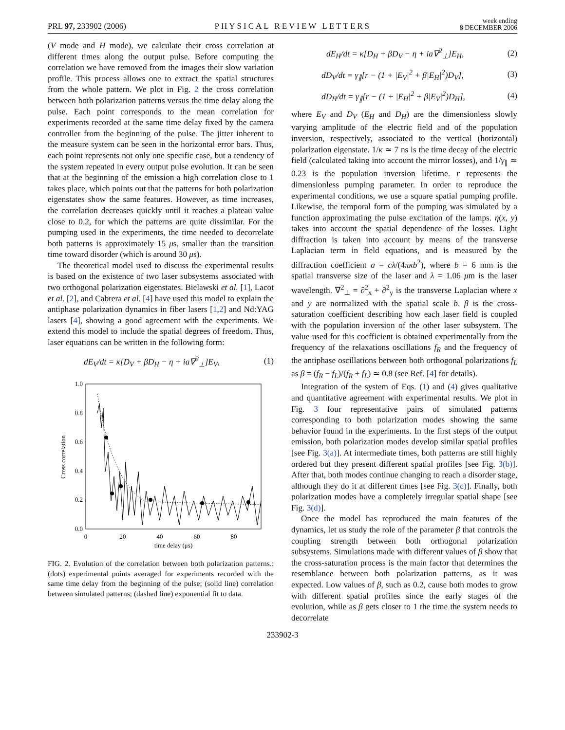PRL 97, 233902 (2006) PHYSICAL REVIEW LETTERS week ending
8 DECEMBER 2006
(V mode and H mode), we calculate their cross correlation at different times along the output pulse. Before computing the correlation we have removed from the images their slow variation profile. This process allows one to extract the spatial structures from the whole pattern. We plot in Fig. 2 the cross correlation between both polarization patterns versus the time delay along the pulse. Each point corresponds to the mean correlation for experiments recorded at the same time delay fixed by the camera controller from the beginning of the pulse. The jitter inherent to the measure system can be seen in the horizontal error bars. Thus, each point represents not only one specific case, but a tendency of the system repeated in every output pulse evolution. It can be seen that at the beginning of the emission a high correlation close to 1 takes place, which points out that the patterns for both polarization eigenstates show the same features. However, as time increases, the correlation decreases quickly until it reaches a plateau value close to 0.2, for which the patterns are quite dissimilar. For the pumping used in the experiments, the time needed to decorrelate both patterns is approximately 15 μs, smaller than the transition time toward disorder (which is around 30 μs).
The theoretical model used to discuss the experimental results is based on the existence of two laser subsystems associated with two orthogonal polarization eigenstates. Bielawski et al. [1], Lacot et al. [2], and Cabrera et al. [4] have used this model to explain the antiphase polarization dynamics in fiber lasers [1,2] and Nd:YAG lasers [4], showing a good agreement with the experiments. We extend this model to include the spatial degrees of freedom. Thus, laser equations can be written in the following form:
dE<sub>V</sub>/dt = κ[D<sub>V</sub> + βD<sub>H</sub> − η + ia∇<sup>2</sup><sub>⊥</sub>]E<sub>V</sub>, (1)
1.0
0.8
0.6
0.4
0.2
0.0
0
20
40
60
80
time delay (μs)
Cross correlation
FIG. 2. Evolution of the correlation between both polarization patterns.: (dots) experimental points averaged for experiments recorded with the same time delay from the beginning of the pulse; (solid line) correlation between simulated patterns; (dashed line) exponential fit to data.
dE<sub>H</sub>/dt = κ[D<sub>H</sub> + βD<sub>V</sub> − η + ia∇<sup>2</sup><sub>⊥</sub>]E<sub>H</sub>, (2)
dD<sub>V</sub>/dt = γ<sub>∥</sub>[r − (1 + |E<sub>V</sub>|<sup>2</sup> + β|E<sub>H</sub>|<sup>2</sup>)D<sub>V</sub>], (3)
dD<sub>H</sub>/dt = γ<sub>∥</sub>[r − (1 + |E<sub>H</sub>|<sup>2</sup> + β|E<sub>V</sub>|<sup>2</sup>)D<sub>H</sub>], (4)
where E<sub>V</sub> and D<sub>V</sub> (E<sub>H</sub> and D<sub>H</sub>) are the dimensionless slowly varying amplitude of the electric field and of the population inversion, respectively, associated to the vertical (horizontal) polarization eigenstate. 1/κ ≃ 7 ns is the time decay of the electric field (calculated taking into account the mirror losses), and 1/γ<sub>∥</sub> ≃ 0.23 is the population inversion lifetime. r represents the dimensionless pumping parameter. In order to reproduce the experimental conditions, we use a square spatial pumping profile. Likewise, the temporal form of the pumping was simulated by a function approximating the pulse excitation of the lamps. η(x, y) takes into account the spatial dependence of the losses. Light diffraction is taken into account by means of the transverse Laplacian term in field equations, and is measured by the diffraction coefficient a = cλ/(4πκb<sup>2</sup>), where b = 6 mm is the spatial transverse size of the laser and λ = 1.06 μm is the laser wavelength. ∇<sup>2</sup><sub>⊥</sub> = ∂<sup>2</sup><sub>x</sub> + ∂<sup>2</sup><sub>y</sub> is the transverse Laplacian where x and y are normalized with the spatial scale b. β is the cross-saturation coefficient describing how each laser field is coupled with the population inversion of the other laser subsystem. The value used for this coefficient is obtained experimentally from the frequency of the relaxations oscillations f<sub>R</sub> and the frequency of the antiphase oscillations between both orthogonal polarizations f<sub>L</sub> as β = (f<sub>R</sub> − f<sub>L</sub>)/(f<sub>R</sub> + f<sub>L</sub>) ≃ 0.8 (see Ref. [4] for details).
Integration of the system of Eqs. (1) and (4) gives qualitative and quantitative agreement with experimental results. We plot in Fig. 3 four representative pairs of simulated patterns corresponding to both polarization modes showing the same behavior found in the experiments. In the first steps of the output emission, both polarization modes develop similar spatial profiles [see Fig. 3(a)]. At intermediate times, both patterns are still highly ordered but they present different spatial profiles [see Fig. 3(b)]. After that, both modes continue changing to reach a disorder stage, although they do it at different times [see Fig. 3(c)]. Finally, both polarization modes have a completely irregular spatial shape [see Fig. 3(d)].
Once the model has reproduced the main features of the dynamics, let us study the role of the parameter β that controls the coupling strength between both orthogonal polarization subsystems. Simulations made with different values of β show that the cross-saturation process is the main factor that determines the resemblance between both polarization patterns, as it was expected. Low values of β, such as 0.2, cause both modes to grow with different spatial profiles since the early stages of the evolution, while as β gets closer to 1 the time the system needs to decorrelate
233902-3